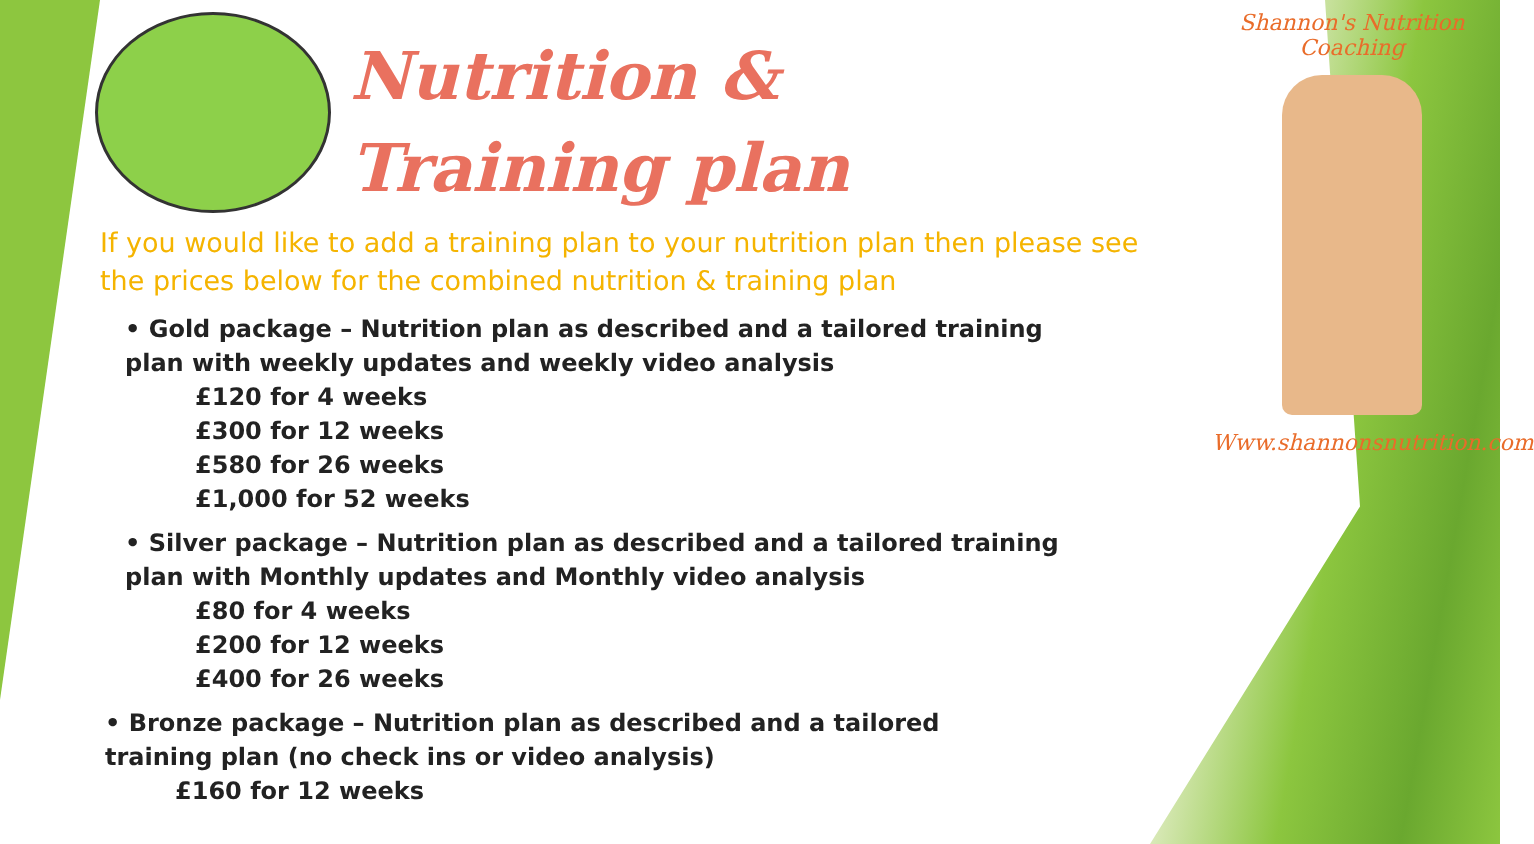Shannon's Nutrition Coaching
Www.shannonsnutrition.com
Nutrition &
Training plan
If you would like to add a training plan to your nutrition plan then please see the prices below for the combined nutrition & training plan
• Gold package – Nutrition plan as described and a tailored training plan with weekly updates and weekly video analysis
£120 for 4 weeks
£300 for 12 weeks
£580 for 26 weeks
£1,000 for 52 weeks
• Silver package – Nutrition plan as described and a tailored training plan with Monthly updates and Monthly video analysis
£80 for 4 weeks
£200 for 12 weeks
£400 for 26 weeks
• Bronze package – Nutrition plan as described and a tailored training plan (no check ins or video analysis)
£160 for 12 weeks